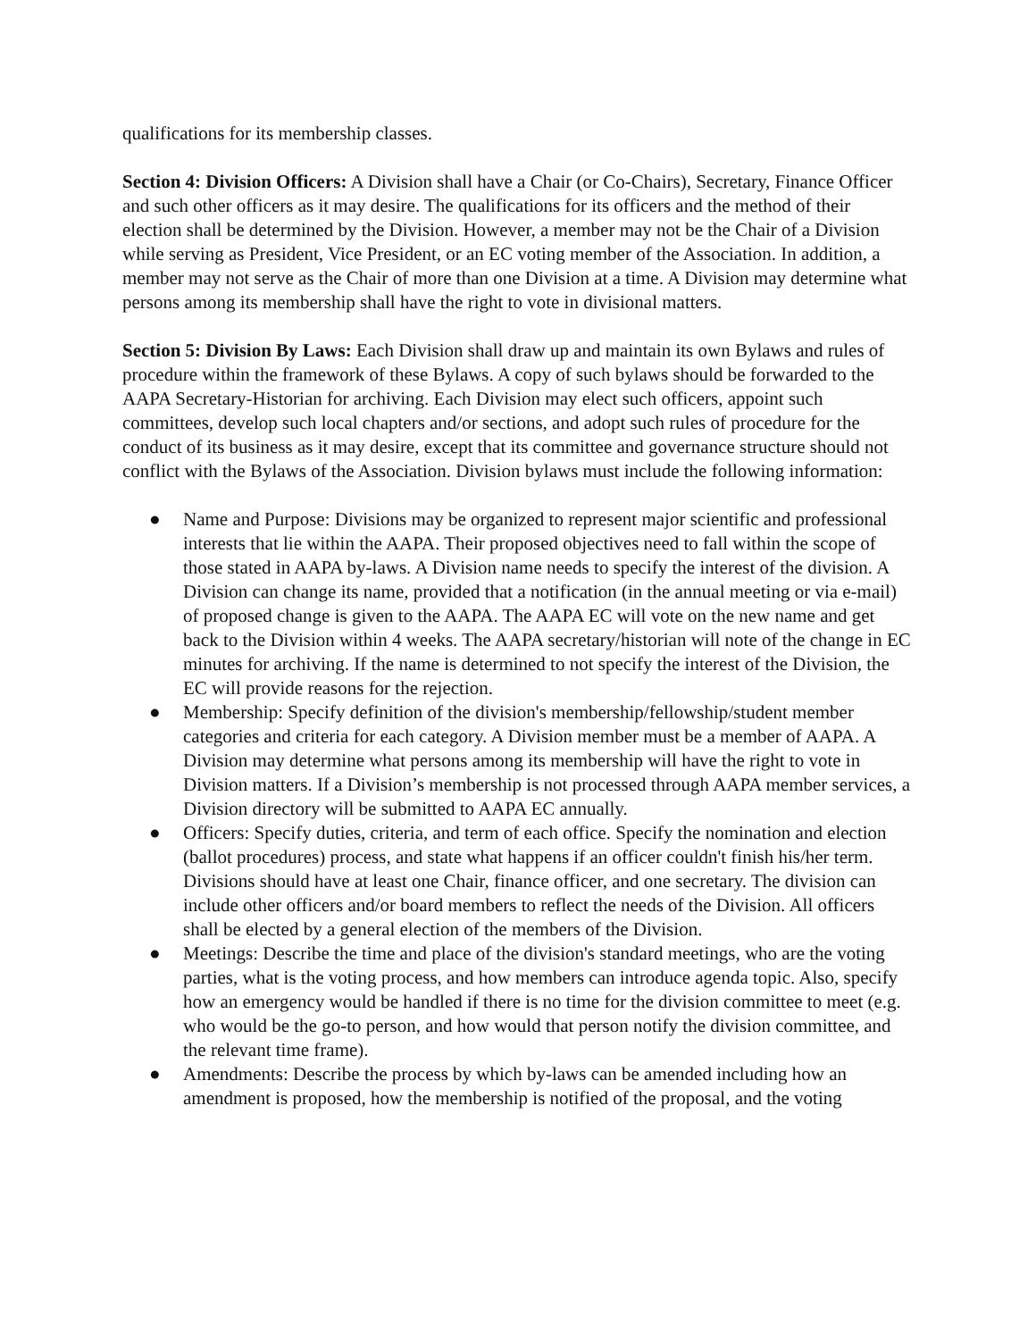qualifications for its membership classes.
Section 4: Division Officers: A Division shall have a Chair (or Co-Chairs), Secretary, Finance Officer and such other officers as it may desire. The qualifications for its officers and the method of their election shall be determined by the Division. However, a member may not be the Chair of a Division while serving as President, Vice President, or an EC voting member of the Association. In addition, a member may not serve as the Chair of more than one Division at a time. A Division may determine what persons among its membership shall have the right to vote in divisional matters.
Section 5: Division By Laws: Each Division shall draw up and maintain its own Bylaws and rules of procedure within the framework of these Bylaws. A copy of such bylaws should be forwarded to the AAPA Secretary-Historian for archiving. Each Division may elect such officers, appoint such committees, develop such local chapters and/or sections, and adopt such rules of procedure for the conduct of its business as it may desire, except that its committee and governance structure should not conflict with the Bylaws of the Association. Division bylaws must include the following information:
● Name and Purpose: Divisions may be organized to represent major scientific and professional interests that lie within the AAPA. Their proposed objectives need to fall within the scope of those stated in AAPA by-laws. A Division name needs to specify the interest of the division. A Division can change its name, provided that a notification (in the annual meeting or via e-mail) of proposed change is given to the AAPA. The AAPA EC will vote on the new name and get back to the Division within 4 weeks. The AAPA secretary/historian will note of the change in EC minutes for archiving. If the name is determined to not specify the interest of the Division, the EC will provide reasons for the rejection.
● Membership: Specify definition of the division's membership/fellowship/student member categories and criteria for each category. A Division member must be a member of AAPA. A Division may determine what persons among its membership will have the right to vote in Division matters. If a Division’s membership is not processed through AAPA member services, a Division directory will be submitted to AAPA EC annually.
● Officers: Specify duties, criteria, and term of each office. Specify the nomination and election (ballot procedures) process, and state what happens if an officer couldn't finish his/her term. Divisions should have at least one Chair, finance officer, and one secretary. The division can include other officers and/or board members to reflect the needs of the Division. All officers shall be elected by a general election of the members of the Division.
● Meetings: Describe the time and place of the division's standard meetings, who are the voting parties, what is the voting process, and how members can introduce agenda topic. Also, specify how an emergency would be handled if there is no time for the division committee to meet (e.g. who would be the go-to person, and how would that person notify the division committee, and the relevant time frame).
● Amendments: Describe the process by which by-laws can be amended including how an amendment is proposed, how the membership is notified of the proposal, and the voting